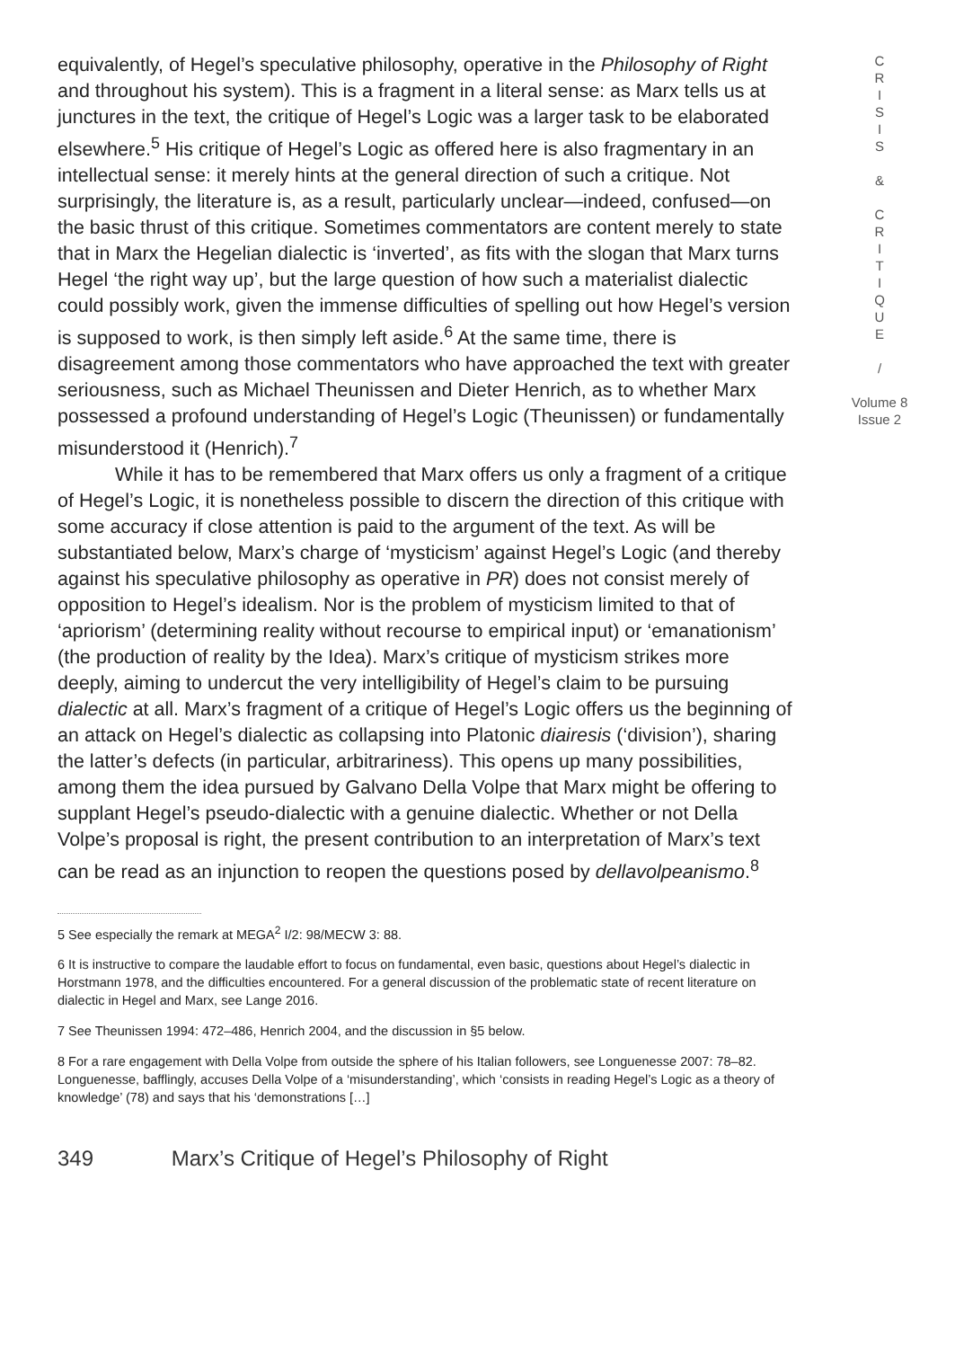equivalently, of Hegel’s speculative philosophy, operative in the Philosophy of Right and throughout his system). This is a fragment in a literal sense: as Marx tells us at junctures in the text, the critique of Hegel’s Logic was a larger task to be elaborated elsewhere.<sup>5</sup> His critique of Hegel’s Logic as offered here is also fragmentary in an intellectual sense: it merely hints at the general direction of such a critique. Not surprisingly, the literature is, as a result, particularly unclear—indeed, confused—on the basic thrust of this critique. Sometimes commentators are content merely to state that in Marx the Hegelian dialectic is ‘inverted’, as fits with the slogan that Marx turns Hegel ‘the right way up’, but the large question of how such a materialist dialectic could possibly work, given the immense difficulties of spelling out how Hegel’s version is supposed to work, is then simply left aside.<sup>6</sup> At the same time, there is disagreement among those commentators who have approached the text with greater seriousness, such as Michael Theunissen and Dieter Henrich, as to whether Marx possessed a profound understanding of Hegel’s Logic (Theunissen) or fundamentally misunderstood it (Henrich).<sup>7</sup>
While it has to be remembered that Marx offers us only a fragment of a critique of Hegel’s Logic, it is nonetheless possible to discern the direction of this critique with some accuracy if close attention is paid to the argument of the text. As will be substantiated below, Marx’s charge of ‘mysticism’ against Hegel’s Logic (and thereby against his speculative philosophy as operative in PR) does not consist merely of opposition to Hegel’s idealism. Nor is the problem of mysticism limited to that of ‘apriorism’ (determining reality without recourse to empirical input) or ‘emanationism’ (the production of reality by the Idea). Marx’s critique of mysticism strikes more deeply, aiming to undercut the very intelligibility of Hegel’s claim to be pursuing dialectic at all. Marx’s fragment of a critique of Hegel’s Logic offers us the beginning of an attack on Hegel’s dialectic as collapsing into Platonic diairesis (‘division’), sharing the latter’s defects (in particular, arbitrariness). This opens up many possibilities, among them the idea pursued by Galvano Della Volpe that Marx might be offering to supplant Hegel’s pseudo-dialectic with a genuine dialectic. Whether or not Della Volpe’s proposal is right, the present contribution to an interpretation of Marx’s text can be read as an injunction to reopen the questions posed by dellavolpeanismo.<sup>8</sup>
5 See especially the remark at MEGA<sup>2</sup> I/2: 98/MECW 3: 88.
6 It is instructive to compare the laudable effort to focus on fundamental, even basic, questions about Hegel’s dialectic in Horstmann 1978, and the difficulties encountered. For a general discussion of the problematic state of recent literature on dialectic in Hegel and Marx, see Lange 2016.
7 See Theunissen 1994: 472–486, Henrich 2004, and the discussion in §5 below.
8 For a rare engagement with Della Volpe from outside the sphere of his Italian followers, see Longuenesse 2007: 78–82. Longuenesse, bafflingly, accuses Della Volpe of a ‘misunderstanding’, which ‘consists in reading Hegel’s Logic as a theory of knowledge’ (78) and says that his ‘demonstrations […]
C
R
I
S
I
S
&
C
R
I
T
I
Q
U
E
/
Volume 8
Issue 2
349 Marx’s Critique of Hegel’s Philosophy of Right